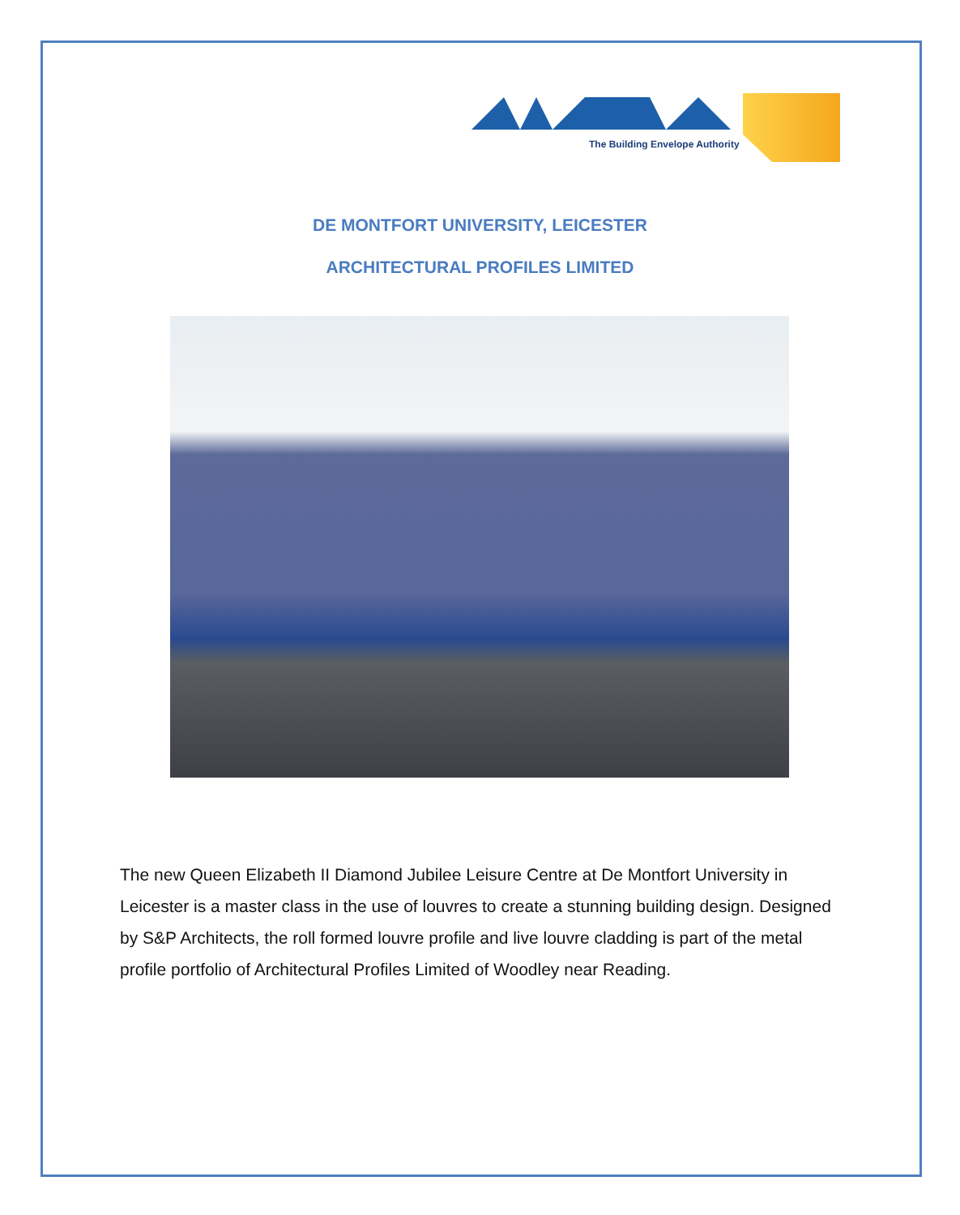The Building Envelope Authority
DE MONTFORT UNIVERSITY, LEICESTER
ARCHITECTURAL PROFILES LIMITED
The new Queen Elizabeth II Diamond Jubilee Leisure Centre at De Montfort University in Leicester is a master class in the use of louvres to create a stunning building design. Designed by S&P Architects, the roll formed louvre profile and live louvre cladding is part of the metal profile portfolio of Architectural Profiles Limited of Woodley near Reading.